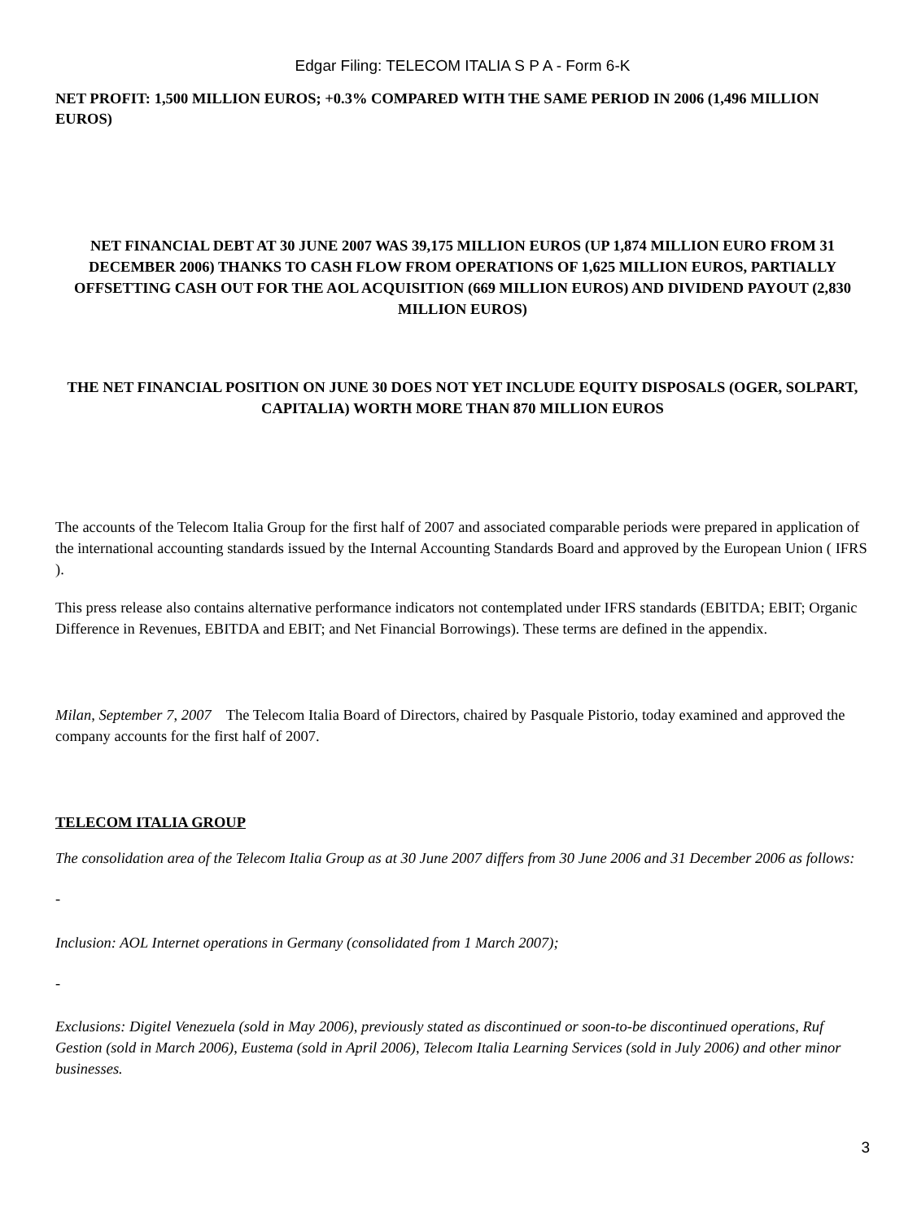Edgar Filing: TELECOM ITALIA S P A - Form 6-K
NET PROFIT: 1,500 MILLION EUROS; +0.3% COMPARED WITH THE SAME PERIOD IN 2006 (1,496 MILLION EUROS)
NET FINANCIAL DEBT AT 30 JUNE 2007 WAS 39,175 MILLION EUROS (UP 1,874 MILLION EURO FROM 31 DECEMBER 2006) THANKS TO CASH FLOW FROM OPERATIONS OF 1,625 MILLION EUROS, PARTIALLY OFFSETTING CASH OUT FOR THE AOL ACQUISITION (669 MILLION EUROS) AND DIVIDEND PAYOUT (2,830 MILLION EUROS)
THE NET FINANCIAL POSITION ON JUNE 30 DOES NOT YET INCLUDE EQUITY DISPOSALS (OGER, SOLPART, CAPITALIA) WORTH MORE THAN 870 MILLION EUROS
The accounts of the Telecom Italia Group for the first half of 2007 and associated comparable periods were prepared in application of the international accounting standards issued by the Internal Accounting Standards Board and approved by the European Union ( IFRS ).
This press release also contains alternative performance indicators not contemplated under IFRS standards (EBITDA; EBIT; Organic Difference in Revenues, EBITDA and EBIT; and Net Financial Borrowings). These terms are defined in the appendix.
Milan, September 7, 2007 The Telecom Italia Board of Directors, chaired by Pasquale Pistorio, today examined and approved the company accounts for the first half of 2007.
TELECOM ITALIA GROUP
The consolidation area of the Telecom Italia Group as at 30 June 2007 differs from 30 June 2006 and 31 December 2006 as follows:
-
Inclusion: AOL Internet operations in Germany (consolidated from 1 March 2007);
-
Exclusions: Digitel Venezuela (sold in May 2006), previously stated as discontinued or soon-to-be discontinued operations, Ruf Gestion (sold in March 2006), Eustema (sold in April 2006), Telecom Italia Learning Services (sold in July 2006) and other minor businesses.
3